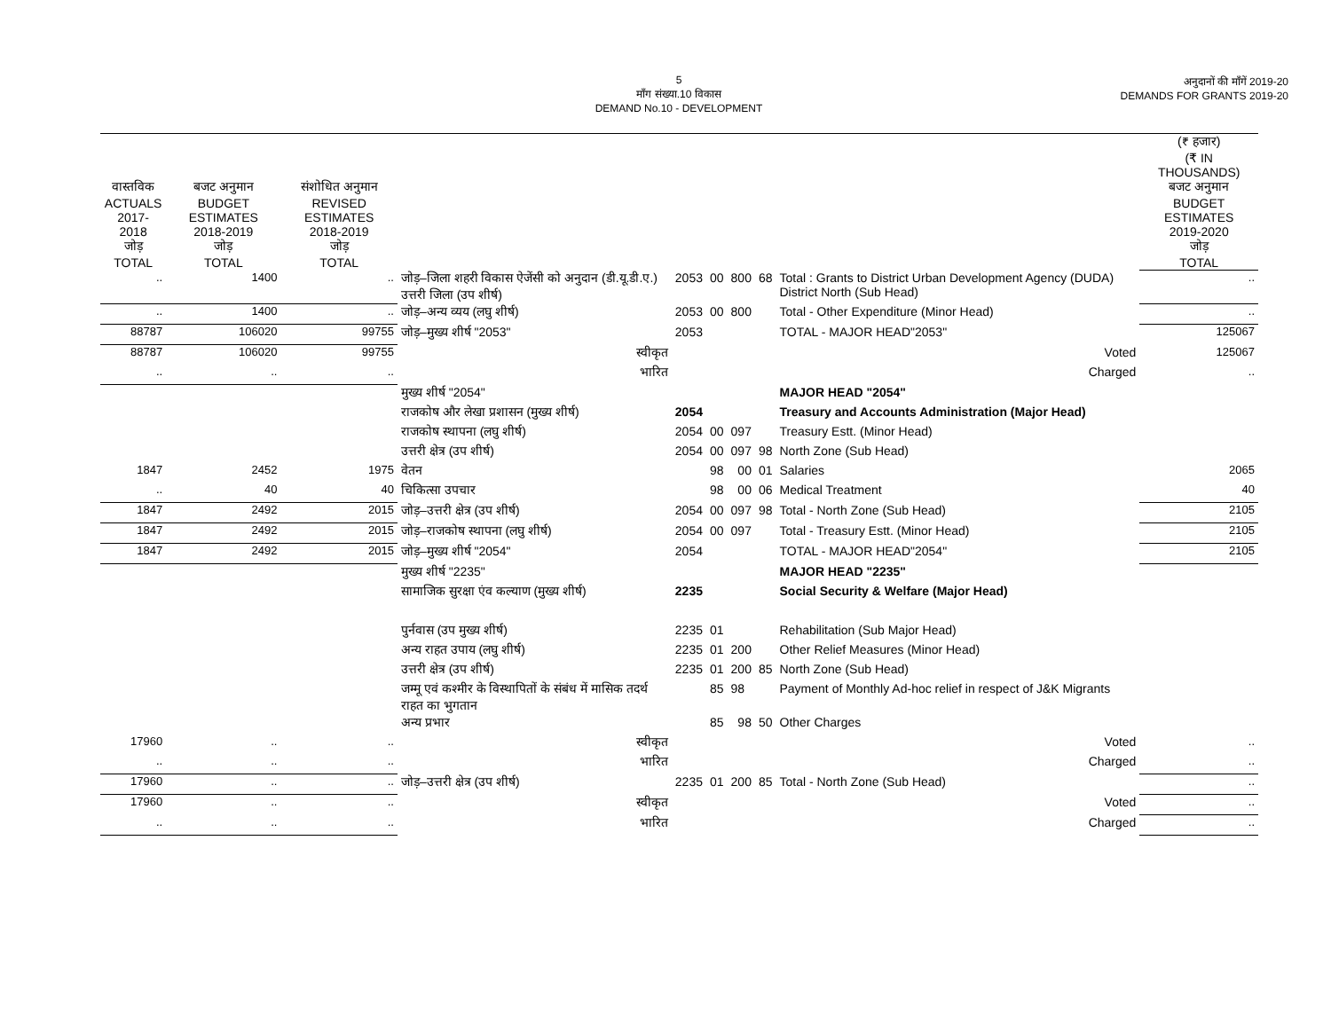5
माँग संख्या.10 विकास
DEMAND No.10 - DEVELOPMENT
अनुदानों की माँगें 2019-20
DEMANDS FOR GRANTS 2019-20
| | | | | | | | | | (₹ हजार) (₹ IN THOUSANDS) |
| --- | --- | --- | --- | --- | --- | --- | --- | --- | --- |
| वास्तविक ACTUALS 2017-2018 जोड़ TOTAL | बजट अनुमान BUDGET ESTIMATES 2018-2019 जोड़ TOTAL | संशोधित अनुमान REVISED ESTIMATES 2018-2019 जोड़ TOTAL | | | | | | | बजट अनुमान BUDGET ESTIMATES 2019-2020 जोड़ TOTAL |
| .. | 1400 | .. | जोड़–जिला शहरी विकास ऐजेंसी को अनुदान (डी.यू.डी.ए.) उत्तरी जिला (उप शीर्ष) | 2053 | 00 | 800 | 68 | Total : Grants to District Urban Development Agency (DUDA) District North (Sub Head) | .. |
| .. | 1400 | .. | जोड़–अन्य व्यय (लघु शीर्ष) | 2053 | 00 | 800 | | Total - Other Expenditure (Minor Head) | .. |
| 88787 | 106020 | 99755 | जोड़–मुख्य शीर्ष "2053" | 2053 | | | | TOTAL - MAJOR HEAD"2053" | 125067 |
| 88787 | 106020 | 99755 | स्वीकृत | | | | | Voted | 125067 |
| .. | .. | .. | भारित | | | | | Charged | .. |
| | | | मुख्य शीर्ष "2054" | | | | | MAJOR HEAD "2054" | |
| | | | राजकोष और लेखा प्रशासन (मुख्य शीर्ष) | 2054 | | | | Treasury and Accounts Administration (Major Head) | |
| | | | राजकोष स्थापना (लघु शीर्ष) | 2054 | 00 | 097 | | Treasury Estt. (Minor Head) | |
| | | | उत्तरी क्षेत्र (उप शीर्ष) | 2054 | 00 | 097 | 98 | North Zone (Sub Head) | |
| 1847 | 2452 | 1975 | वेतन | | 98 | 00 | 01 | Salaries | 2065 |
| .. | 40 | 40 | चिकित्सा उपचार | | 98 | 00 | 06 | Medical Treatment | 40 |
| 1847 | 2492 | 2015 | जोड़–उत्तरी क्षेत्र (उप शीर्ष) | 2054 | 00 | 097 | 98 | Total - North Zone (Sub Head) | 2105 |
| 1847 | 2492 | 2015 | जोड़–राजकोष स्थापना (लघु शीर्ष) | 2054 | 00 | 097 | | Total - Treasury Estt. (Minor Head) | 2105 |
| 1847 | 2492 | 2015 | जोड़–मुख्य शीर्ष "2054" | 2054 | | | | TOTAL - MAJOR HEAD"2054" | 2105 |
| | | | मुख्य शीर्ष "2235" | | | | | MAJOR HEAD "2235" | |
| | | | सामाजिक सुरक्षा एंव कल्याण (मुख्य शीर्ष) | 2235 | | | | Social Security & Welfare (Major Head) | |
| | | | पुर्नवास (उप मुख्य शीर्ष) | 2235 | 01 | | | Rehabilitation (Sub Major Head) | |
| | | | अन्य राहत उपाय (लघु शीर्ष) | 2235 | 01 | 200 | | Other Relief Measures (Minor Head) | |
| | | | उत्तरी क्षेत्र (उप शीर्ष) | 2235 | 01 | 200 | 85 | North Zone (Sub Head) | |
| | | | जम्मू एवं कश्मीर के विस्थापितों के संबंध में मासिक तदर्थ राहत का भुगतान | | 85 | 98 | | Payment of Monthly Ad-hoc relief in respect of J&K Migrants | |
| | | | अन्य प्रभार | | 85 | 98 | 50 | Other Charges | |
| 17960 | .. | .. | स्वीकृत | | | | | Voted | .. |
| .. | .. | .. | भारित | | | | | Charged | .. |
| 17960 | .. | .. | जोड़–उत्तरी क्षेत्र (उप शीर्ष) | 2235 | 01 | 200 | 85 | Total - North Zone (Sub Head) | .. |
| 17960 | .. | .. | स्वीकृत | | | | | Voted | .. |
| .. | .. | .. | भारित | | | | | Charged | .. |